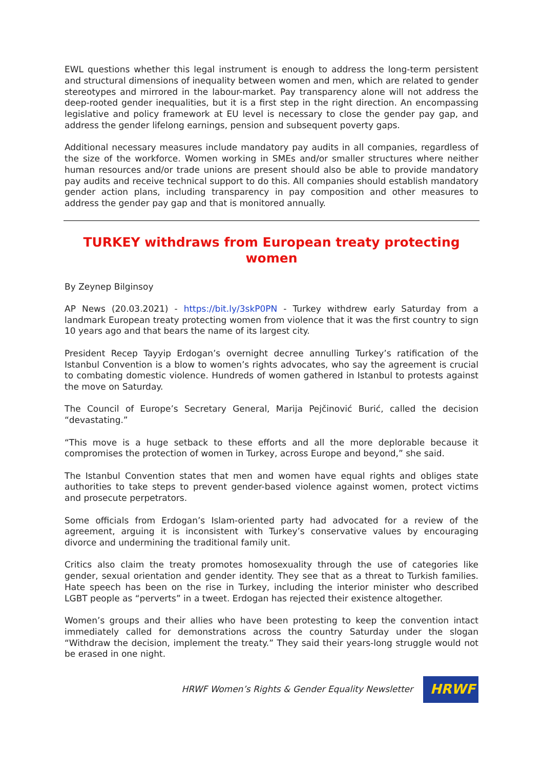EWL questions whether this legal instrument is enough to address the long-term persistent and structural dimensions of inequality between women and men, which are related to gender stereotypes and mirrored in the labour-market. Pay transparency alone will not address the deep-rooted gender inequalities, but it is a first step in the right direction. An encompassing legislative and policy framework at EU level is necessary to close the gender pay gap, and address the gender lifelong earnings, pension and subsequent poverty gaps.
Additional necessary measures include mandatory pay audits in all companies, regardless of the size of the workforce. Women working in SMEs and/or smaller structures where neither human resources and/or trade unions are present should also be able to provide mandatory pay audits and receive technical support to do this. All companies should establish mandatory gender action plans, including transparency in pay composition and other measures to address the gender pay gap and that is monitored annually.
TURKEY withdraws from European treaty protecting women
By Zeynep Bilginsoy
AP News (20.03.2021) - https://bit.ly/3skP0PN - Turkey withdrew early Saturday from a landmark European treaty protecting women from violence that it was the first country to sign 10 years ago and that bears the name of its largest city.
President Recep Tayyip Erdogan’s overnight decree annulling Turkey’s ratification of the Istanbul Convention is a blow to women’s rights advocates, who say the agreement is crucial to combating domestic violence. Hundreds of women gathered in Istanbul to protests against the move on Saturday.
The Council of Europe’s Secretary General, Marija Pejčinović Burić, called the decision “devastating.”
“This move is a huge setback to these efforts and all the more deplorable because it compromises the protection of women in Turkey, across Europe and beyond,” she said.
The Istanbul Convention states that men and women have equal rights and obliges state authorities to take steps to prevent gender-based violence against women, protect victims and prosecute perpetrators.
Some officials from Erdogan’s Islam-oriented party had advocated for a review of the agreement, arguing it is inconsistent with Turkey’s conservative values by encouraging divorce and undermining the traditional family unit.
Critics also claim the treaty promotes homosexuality through the use of categories like gender, sexual orientation and gender identity. They see that as a threat to Turkish families. Hate speech has been on the rise in Turkey, including the interior minister who described LGBT people as “perverts” in a tweet. Erdogan has rejected their existence altogether.
Women’s groups and their allies who have been protesting to keep the convention intact immediately called for demonstrations across the country Saturday under the slogan “Withdraw the decision, implement the treaty.” They said their years-long struggle would not be erased in one night.
HRWF Women’s Rights & Gender Equality Newsletter
HRWF